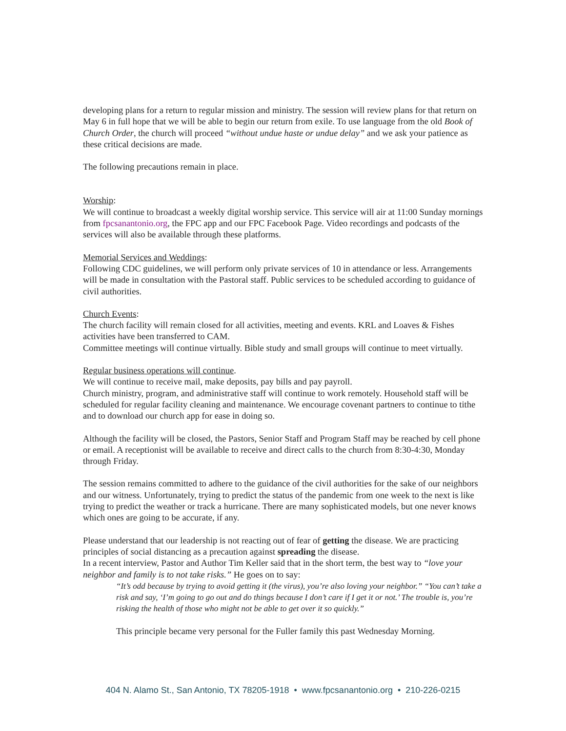developing plans for a return to regular mission and ministry. The session will review plans for that return on May 6 in full hope that we will be able to begin our return from exile. To use language from the old Book of Church Order, the church will proceed “without undue haste or undue delay” and we ask your patience as these critical decisions are made.
The following precautions remain in place.
Worship:
We will continue to broadcast a weekly digital worship service. This service will air at 11:00 Sunday mornings from fpcsanantonio.org, the FPC app and our FPC Facebook Page. Video recordings and podcasts of the services will also be available through these platforms.
Memorial Services and Weddings:
Following CDC guidelines, we will perform only private services of 10 in attendance or less. Arrangements will be made in consultation with the Pastoral staff. Public services to be scheduled according to guidance of civil authorities.
Church Events:
The church facility will remain closed for all activities, meeting and events. KRL and Loaves & Fishes activities have been transferred to CAM.
Committee meetings will continue virtually. Bible study and small groups will continue to meet virtually.
Regular business operations will continue.
We will continue to receive mail, make deposits, pay bills and pay payroll.
Church ministry, program, and administrative staff will continue to work remotely. Household staff will be scheduled for regular facility cleaning and maintenance. We encourage covenant partners to continue to tithe and to download our church app for ease in doing so.
Although the facility will be closed, the Pastors, Senior Staff and Program Staff may be reached by cell phone or email. A receptionist will be available to receive and direct calls to the church from 8:30-4:30, Monday through Friday.
The session remains committed to adhere to the guidance of the civil authorities for the sake of our neighbors and our witness. Unfortunately, trying to predict the status of the pandemic from one week to the next is like trying to predict the weather or track a hurricane. There are many sophisticated models, but one never knows which ones are going to be accurate, if any.
Please understand that our leadership is not reacting out of fear of getting the disease. We are practicing principles of social distancing as a precaution against spreading the disease.
In a recent interview, Pastor and Author Tim Keller said that in the short term, the best way to “love your neighbor and family is to not take risks.” He goes on to say:
“It’s odd because by trying to avoid getting it (the virus), you’re also loving your neighbor.” “You can’t take a risk and say, ‘I’m going to go out and do things because I don’t care if I get it or not.’ The trouble is, you’re risking the health of those who might not be able to get over it so quickly.”
This principle became very personal for the Fuller family this past Wednesday Morning.
404 N. Alamo St., San Antonio, TX 78205-1918 • www.fpcsanantonio.org • 210-226-0215